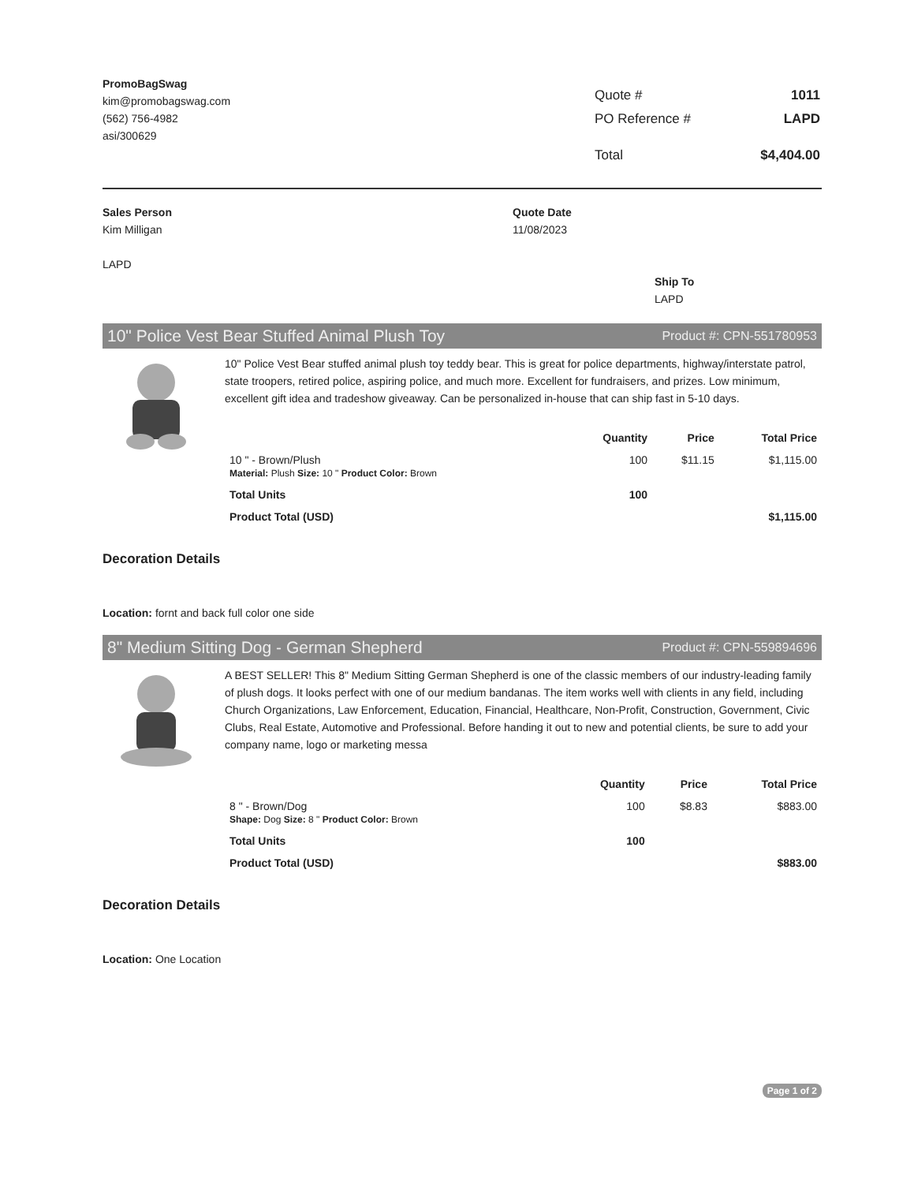PromoBagSwag
kim@promobagswag.com
(562) 756-4982
asi/300629
| Quote # | 1011 |
| PO Reference # | LAPD |
| Total | $4,404.00 |
Sales Person
Kim Milligan
LAPD
Quote Date
11/08/2023
Ship To
LAPD
10" Police Vest Bear Stuffed Animal Plush Toy Product #: CPN-551780953
10" Police Vest Bear stuffed animal plush toy teddy bear. This is great for police departments, highway/interstate patrol, state troopers, retired police, aspiring police, and much more. Excellent for fundraisers, and prizes. Low minimum, excellent gift idea and tradeshow giveaway. Can be personalized in-house that can ship fast in 5-10 days.
| | Quantity | Price | Total Price |
| --- | --- | --- | --- |
| 10 " - Brown/Plush Material: Plush Size: 10 " Product Color: Brown | 100 | $11.15 | $1,115.00 |
| Total Units | 100 | | |
| Product Total (USD) | | | $1,115.00 |
Decoration Details
Location: fornt and back full color one side
8" Medium Sitting Dog - German Shepherd Product #: CPN-559894696
A BEST SELLER! This 8" Medium Sitting German Shepherd is one of the classic members of our industry-leading family of plush dogs. It looks perfect with one of our medium bandanas. The item works well with clients in any field, including Church Organizations, Law Enforcement, Education, Financial, Healthcare, Non-Profit, Construction, Government, Civic Clubs, Real Estate, Automotive and Professional. Before handing it out to new and potential clients, be sure to add your company name, logo or marketing messa
| | Quantity | Price | Total Price |
| --- | --- | --- | --- |
| 8 " - Brown/Dog Shape: Dog Size: 8 " Product Color: Brown | 100 | $8.83 | $883.00 |
| Total Units | 100 | | |
| Product Total (USD) | | | $883.00 |
Decoration Details
Location: One Location
Page 1 of 2